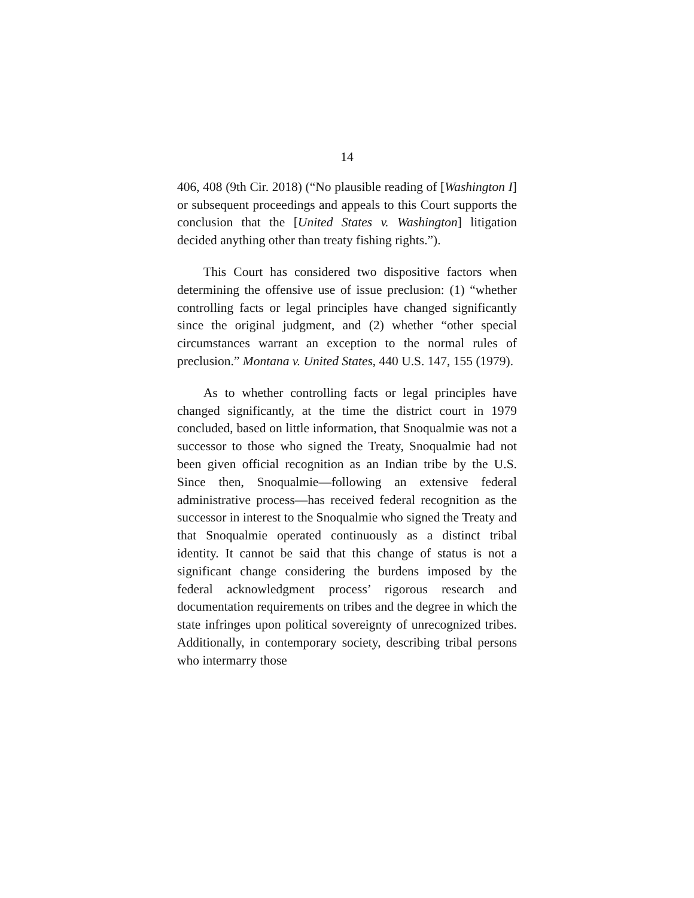14
406, 408 (9th Cir. 2018) (“No plausible reading of [Washington I] or subsequent proceedings and appeals to this Court supports the conclusion that the [United States v. Washington] litigation decided anything other than treaty fishing rights.”).
This Court has considered two dispositive factors when determining the offensive use of issue preclusion: (1) “whether controlling facts or legal principles have changed significantly since the original judgment, and (2) whether “other special circumstances warrant an exception to the normal rules of preclusion.” Montana v. United States, 440 U.S. 147, 155 (1979).
As to whether controlling facts or legal principles have changed significantly, at the time the district court in 1979 concluded, based on little information, that Snoqualmie was not a successor to those who signed the Treaty, Snoqualmie had not been given official recognition as an Indian tribe by the U.S. Since then, Snoqualmie—following an extensive federal administrative process—has received federal recognition as the successor in interest to the Snoqualmie who signed the Treaty and that Snoqualmie operated continuously as a distinct tribal identity. It cannot be said that this change of status is not a significant change considering the burdens imposed by the federal acknowledgment process’ rigorous research and documentation requirements on tribes and the degree in which the state infringes upon political sovereignty of unrecognized tribes. Additionally, in contemporary society, describing tribal persons who intermarry those